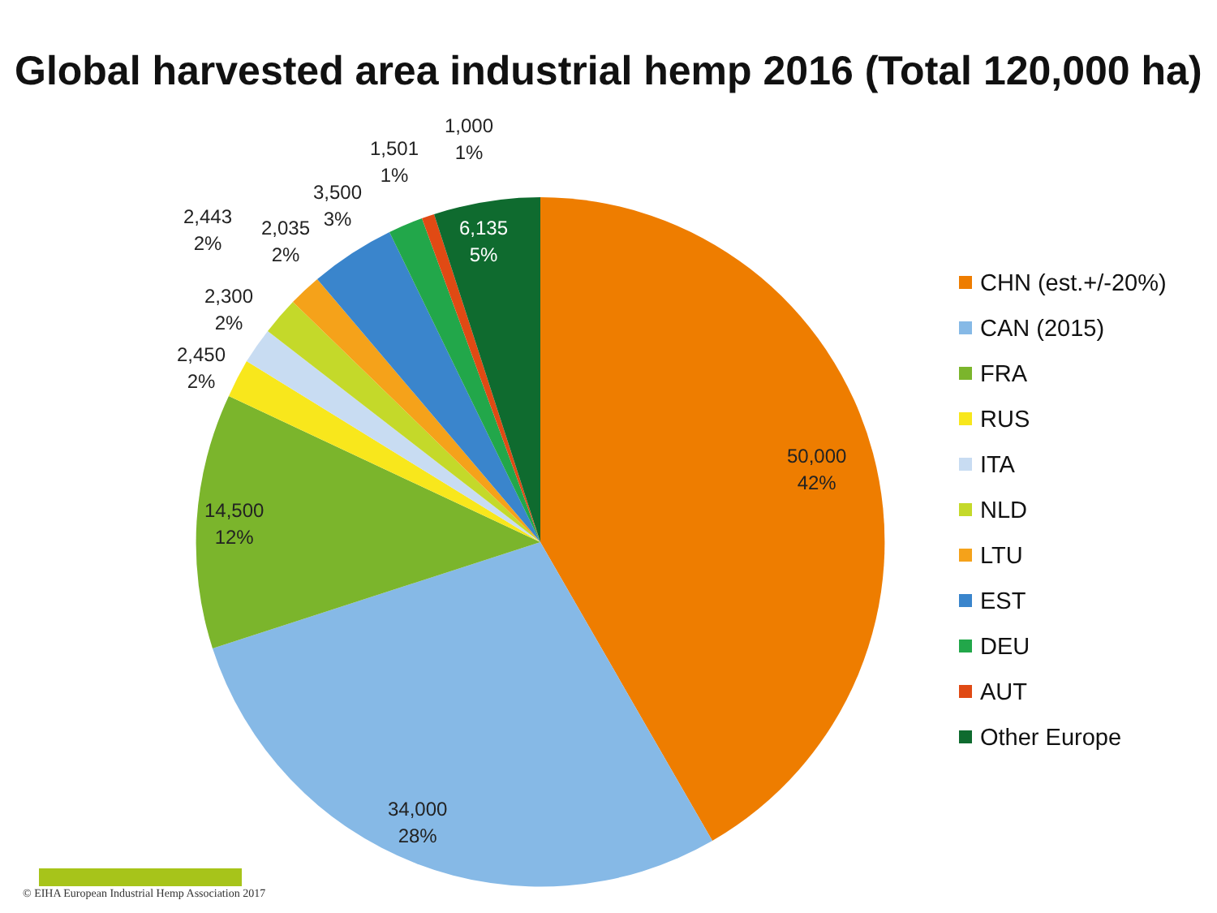Global harvested area industrial hemp 2016 (Total 120,000 ha)
50,000
42%
34,000
28%
14,500
12%
2,450
2%
2,300
2%
2,443
2%
2,035
2%
3,500
3%
1,501
1%
1,000
1%
6,135
5%
CHN (est.+/-20%)
CAN (2015)
FRA
RUS
ITA
NLD
LTU
EST
DEU
AUT
Other Europe
© EIHA European Industrial Hemp Association 2017